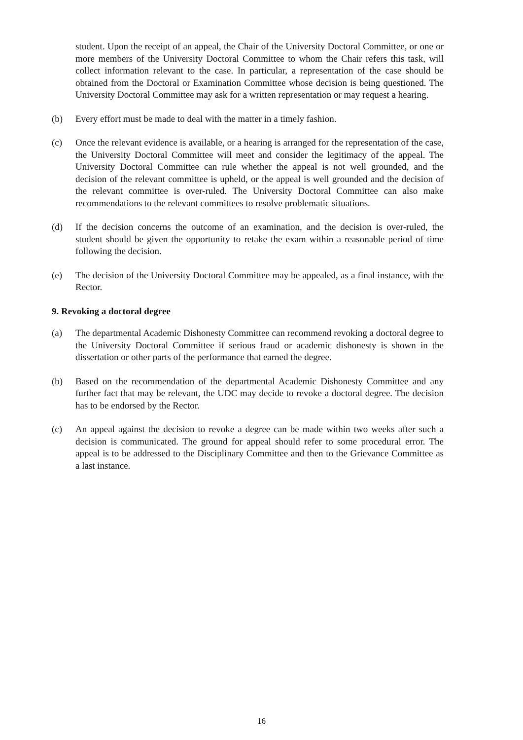student. Upon the receipt of an appeal, the Chair of the University Doctoral Committee, or one or more members of the University Doctoral Committee to whom the Chair refers this task, will collect information relevant to the case. In particular, a representation of the case should be obtained from the Doctoral or Examination Committee whose decision is being questioned. The University Doctoral Committee may ask for a written representation or may request a hearing.
(b) Every effort must be made to deal with the matter in a timely fashion.
(c) Once the relevant evidence is available, or a hearing is arranged for the representation of the case, the University Doctoral Committee will meet and consider the legitimacy of the appeal. The University Doctoral Committee can rule whether the appeal is not well grounded, and the decision of the relevant committee is upheld, or the appeal is well grounded and the decision of the relevant committee is over-ruled. The University Doctoral Committee can also make recommendations to the relevant committees to resolve problematic situations.
(d) If the decision concerns the outcome of an examination, and the decision is over-ruled, the student should be given the opportunity to retake the exam within a reasonable period of time following the decision.
(e) The decision of the University Doctoral Committee may be appealed, as a final instance, with the Rector.
9. Revoking a doctoral degree
(a) The departmental Academic Dishonesty Committee can recommend revoking a doctoral degree to the University Doctoral Committee if serious fraud or academic dishonesty is shown in the dissertation or other parts of the performance that earned the degree.
(b) Based on the recommendation of the departmental Academic Dishonesty Committee and any further fact that may be relevant, the UDC may decide to revoke a doctoral degree. The decision has to be endorsed by the Rector.
(c) An appeal against the decision to revoke a degree can be made within two weeks after such a decision is communicated. The ground for appeal should refer to some procedural error. The appeal is to be addressed to the Disciplinary Committee and then to the Grievance Committee as a last instance.
16